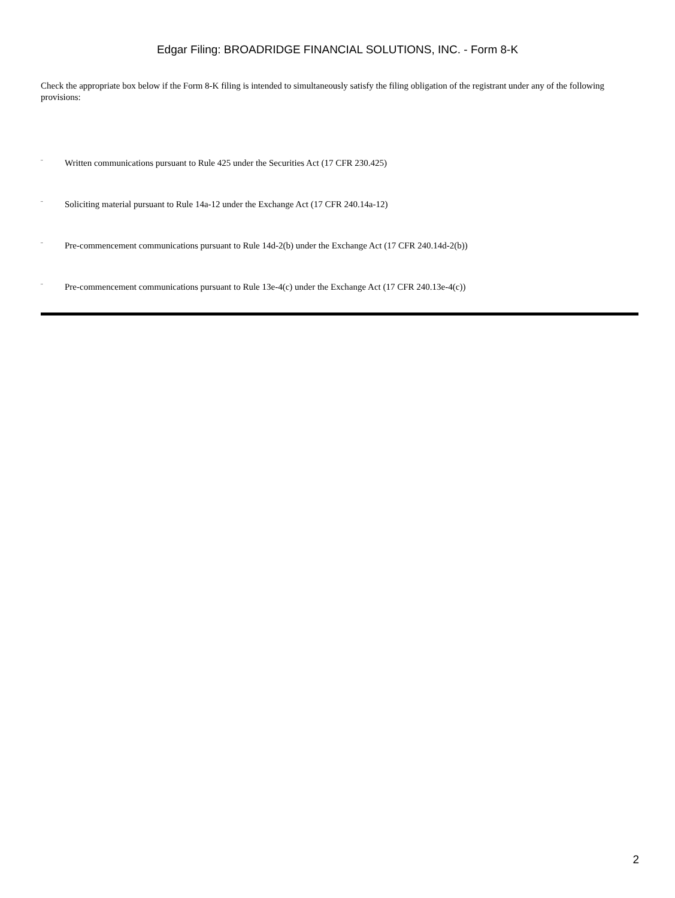Edgar Filing: BROADRIDGE FINANCIAL SOLUTIONS, INC. - Form 8-K
Check the appropriate box below if the Form 8-K filing is intended to simultaneously satisfy the filing obligation of the registrant under any of the following provisions:
¨ Written communications pursuant to Rule 425 under the Securities Act (17 CFR 230.425)
¨ Soliciting material pursuant to Rule 14a-12 under the Exchange Act (17 CFR 240.14a-12)
¨ Pre-commencement communications pursuant to Rule 14d-2(b) under the Exchange Act (17 CFR 240.14d-2(b))
¨ Pre-commencement communications pursuant to Rule 13e-4(c) under the Exchange Act (17 CFR 240.13e-4(c))
2